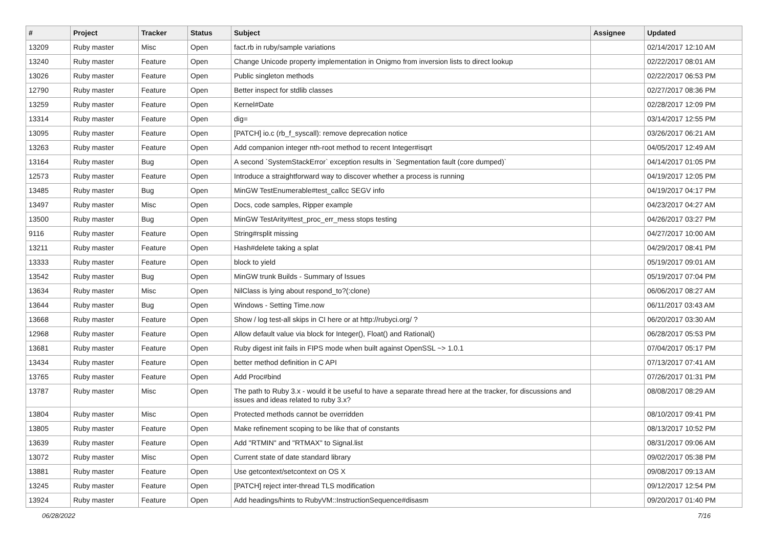| # | Project | Tracker | Status | Subject | Assignee | Updated |
| --- | --- | --- | --- | --- | --- | --- |
| 13209 | Ruby master | Misc | Open | fact.rb in ruby/sample variations | | 02/14/2017 12:10 AM |
| 13240 | Ruby master | Feature | Open | Change Unicode property implementation in Onigmo from inversion lists to direct lookup | | 02/22/2017 08:01 AM |
| 13026 | Ruby master | Feature | Open | Public singleton methods | | 02/22/2017 06:53 PM |
| 12790 | Ruby master | Feature | Open | Better inspect for stdlib classes | | 02/27/2017 08:36 PM |
| 13259 | Ruby master | Feature | Open | Kernel#Date | | 02/28/2017 12:09 PM |
| 13314 | Ruby master | Feature | Open | dig= | | 03/14/2017 12:55 PM |
| 13095 | Ruby master | Feature | Open | [PATCH] io.c (rb_f_syscall): remove deprecation notice | | 03/26/2017 06:21 AM |
| 13263 | Ruby master | Feature | Open | Add companion integer nth-root method to recent Integer#isqrt | | 04/05/2017 12:49 AM |
| 13164 | Ruby master | Bug | Open | A second `SystemStackError` exception results in `Segmentation fault (core dumped)` | | 04/14/2017 01:05 PM |
| 12573 | Ruby master | Feature | Open | Introduce a straightforward way to discover whether a process is running | | 04/19/2017 12:05 PM |
| 13485 | Ruby master | Bug | Open | MinGW TestEnumerable#test_callcc SEGV info | | 04/19/2017 04:17 PM |
| 13497 | Ruby master | Misc | Open | Docs, code samples, Ripper example | | 04/23/2017 04:27 AM |
| 13500 | Ruby master | Bug | Open | MinGW TestArity#test_proc_err_mess stops testing | | 04/26/2017 03:27 PM |
| 9116 | Ruby master | Feature | Open | String#rsplit missing | | 04/27/2017 10:00 AM |
| 13211 | Ruby master | Feature | Open | Hash#delete taking a splat | | 04/29/2017 08:41 PM |
| 13333 | Ruby master | Feature | Open | block to yield | | 05/19/2017 09:01 AM |
| 13542 | Ruby master | Bug | Open | MinGW trunk Builds - Summary of Issues | | 05/19/2017 07:04 PM |
| 13634 | Ruby master | Misc | Open | NilClass is lying about respond_to?(:clone) | | 06/06/2017 08:27 AM |
| 13644 | Ruby master | Bug | Open | Windows - Setting Time.now | | 06/11/2017 03:43 AM |
| 13668 | Ruby master | Feature | Open | Show / log test-all skips in CI here or at http://rubyci.org/ ? | | 06/20/2017 03:30 AM |
| 12968 | Ruby master | Feature | Open | Allow default value via block for Integer(), Float() and Rational() | | 06/28/2017 05:53 PM |
| 13681 | Ruby master | Feature | Open | Ruby digest init fails in FIPS mode when built against OpenSSL ~> 1.0.1 | | 07/04/2017 05:17 PM |
| 13434 | Ruby master | Feature | Open | better method definition in C API | | 07/13/2017 07:41 AM |
| 13765 | Ruby master | Feature | Open | Add Proc#bind | | 07/26/2017 01:31 PM |
| 13787 | Ruby master | Misc | Open | The path to Ruby 3.x - would it be useful to have a separate thread here at the tracker, for discussions and issues and ideas related to ruby 3.x? | | 08/08/2017 08:29 AM |
| 13804 | Ruby master | Misc | Open | Protected methods cannot be overridden | | 08/10/2017 09:41 PM |
| 13805 | Ruby master | Feature | Open | Make refinement scoping to be like that of constants | | 08/13/2017 10:52 PM |
| 13639 | Ruby master | Feature | Open | Add "RTMIN" and "RTMAX" to Signal.list | | 08/31/2017 09:06 AM |
| 13072 | Ruby master | Misc | Open | Current state of date standard library | | 09/02/2017 05:38 PM |
| 13881 | Ruby master | Feature | Open | Use getcontext/setcontext on OS X | | 09/08/2017 09:13 AM |
| 13245 | Ruby master | Feature | Open | [PATCH] reject inter-thread TLS modification | | 09/12/2017 12:54 PM |
| 13924 | Ruby master | Feature | Open | Add headings/hints to RubyVM::InstructionSequence#disasm | | 09/20/2017 01:40 PM |
06/28/2022 7/16